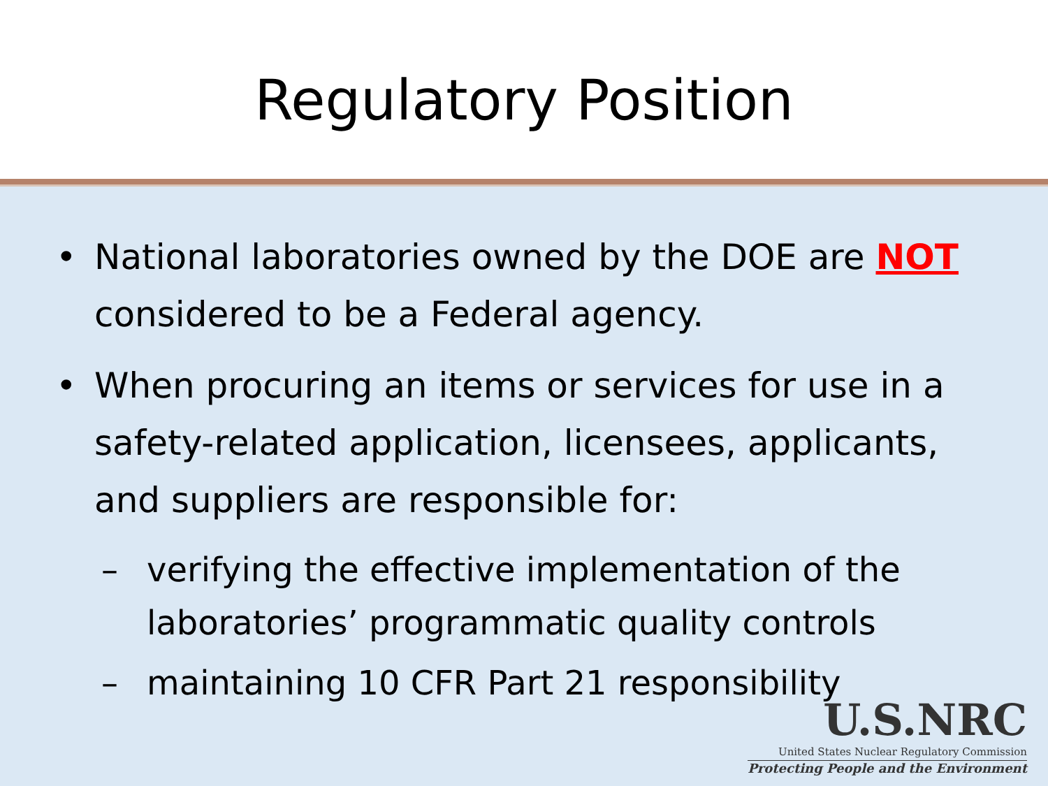Regulatory Position
• National laboratories owned by the DOE are NOT considered to be a Federal agency.
• When procuring an items or services for use in a safety-related application, licensees, applicants, and suppliers are responsible for:
– verifying the effective implementation of the laboratories’ programmatic quality controls
– maintaining 10 CFR Part 21 responsibility
U.S.NRC
United States Nuclear Regulatory Commission
Protecting People and the Environment